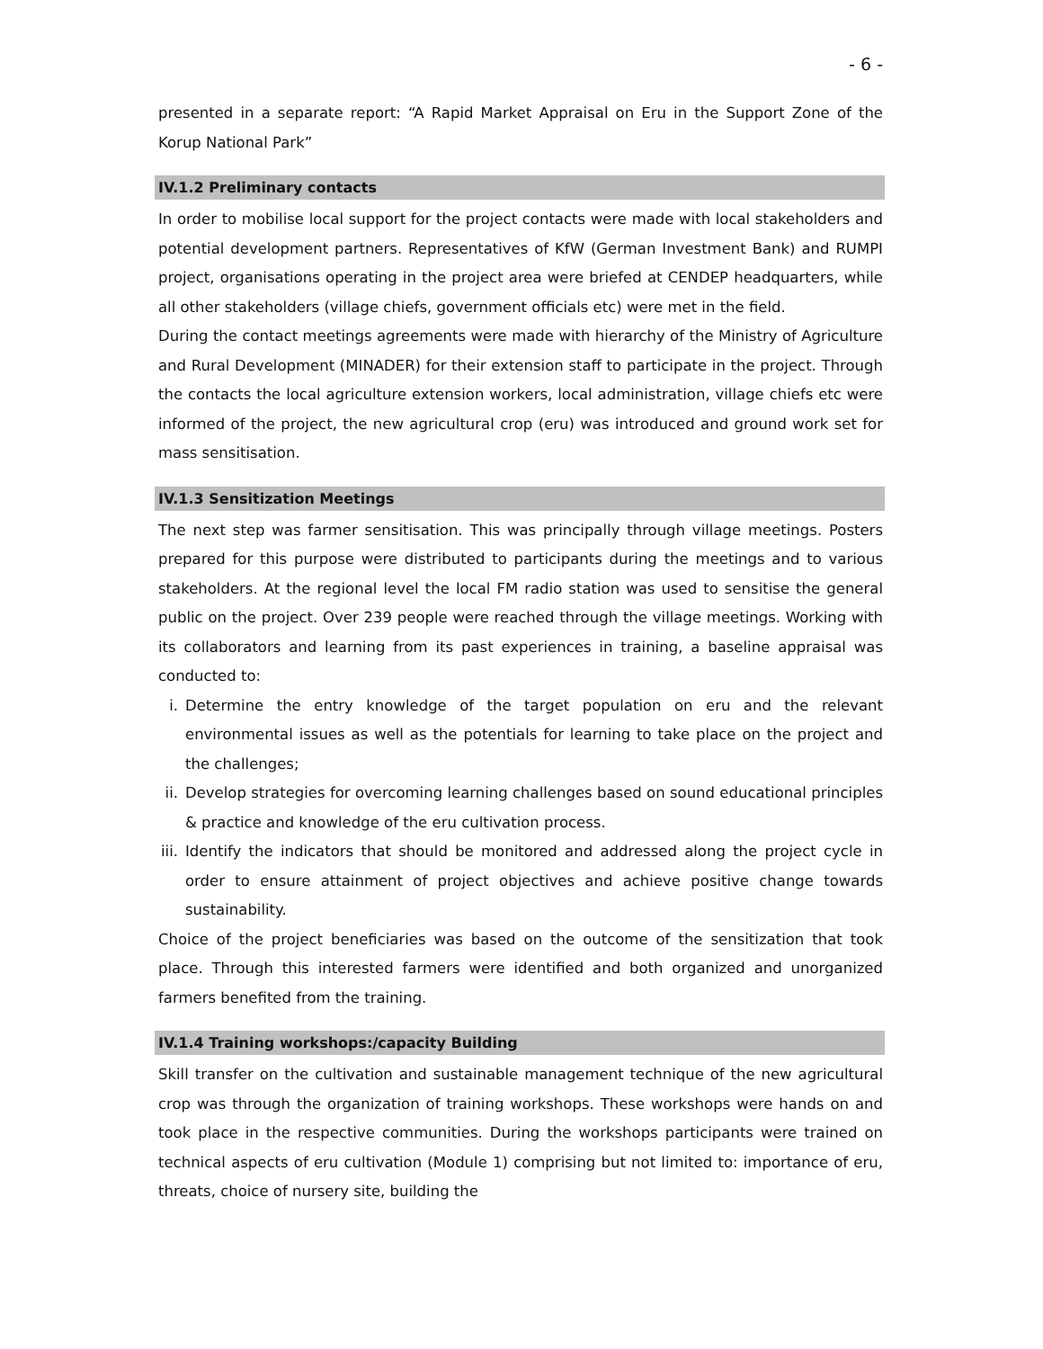- 6 -
presented in a separate report: “A Rapid Market Appraisal on Eru in the Support Zone of the Korup National Park”
IV.1.2 Preliminary contacts
In order to mobilise local support for the project contacts were made with local stakeholders and potential development partners. Representatives of KfW (German Investment Bank) and RUMPI project, organisations operating in the project area were briefed at CENDEP headquarters, while all other stakeholders (village chiefs, government officials etc) were met in the field.
During the contact meetings agreements were made with hierarchy of the Ministry of Agriculture and Rural Development (MINADER) for their extension staff to participate in the project. Through the contacts the local agriculture extension workers, local administration, village chiefs etc were informed of the project, the new agricultural crop (eru) was introduced and ground work set for mass sensitisation.
IV.1.3 Sensitization Meetings
The next step was farmer sensitisation. This was principally through village meetings. Posters prepared for this purpose were distributed to participants during the meetings and to various stakeholders. At the regional level the local FM radio station was used to sensitise the general public on the project. Over 239 people were reached through the village meetings. Working with its collaborators and learning from its past experiences in training, a baseline appraisal was conducted to:
i. Determine the entry knowledge of the target population on eru and the relevant environmental issues as well as the potentials for learning to take place on the project and the challenges;
ii. Develop strategies for overcoming learning challenges based on sound educational principles & practice and knowledge of the eru cultivation process.
iii. Identify the indicators that should be monitored and addressed along the project cycle in order to ensure attainment of project objectives and achieve positive change towards sustainability.
Choice of the project beneficiaries was based on the outcome of the sensitization that took place. Through this interested farmers were identified and both organized and unorganized farmers benefited from the training.
IV.1.4 Training workshops:/capacity Building
Skill transfer on the cultivation and sustainable management technique of the new agricultural crop was through the organization of training workshops. These workshops were hands on and took place in the respective communities. During the workshops participants were trained on technical aspects of eru cultivation (Module 1) comprising but not limited to: importance of eru, threats, choice of nursery site, building the